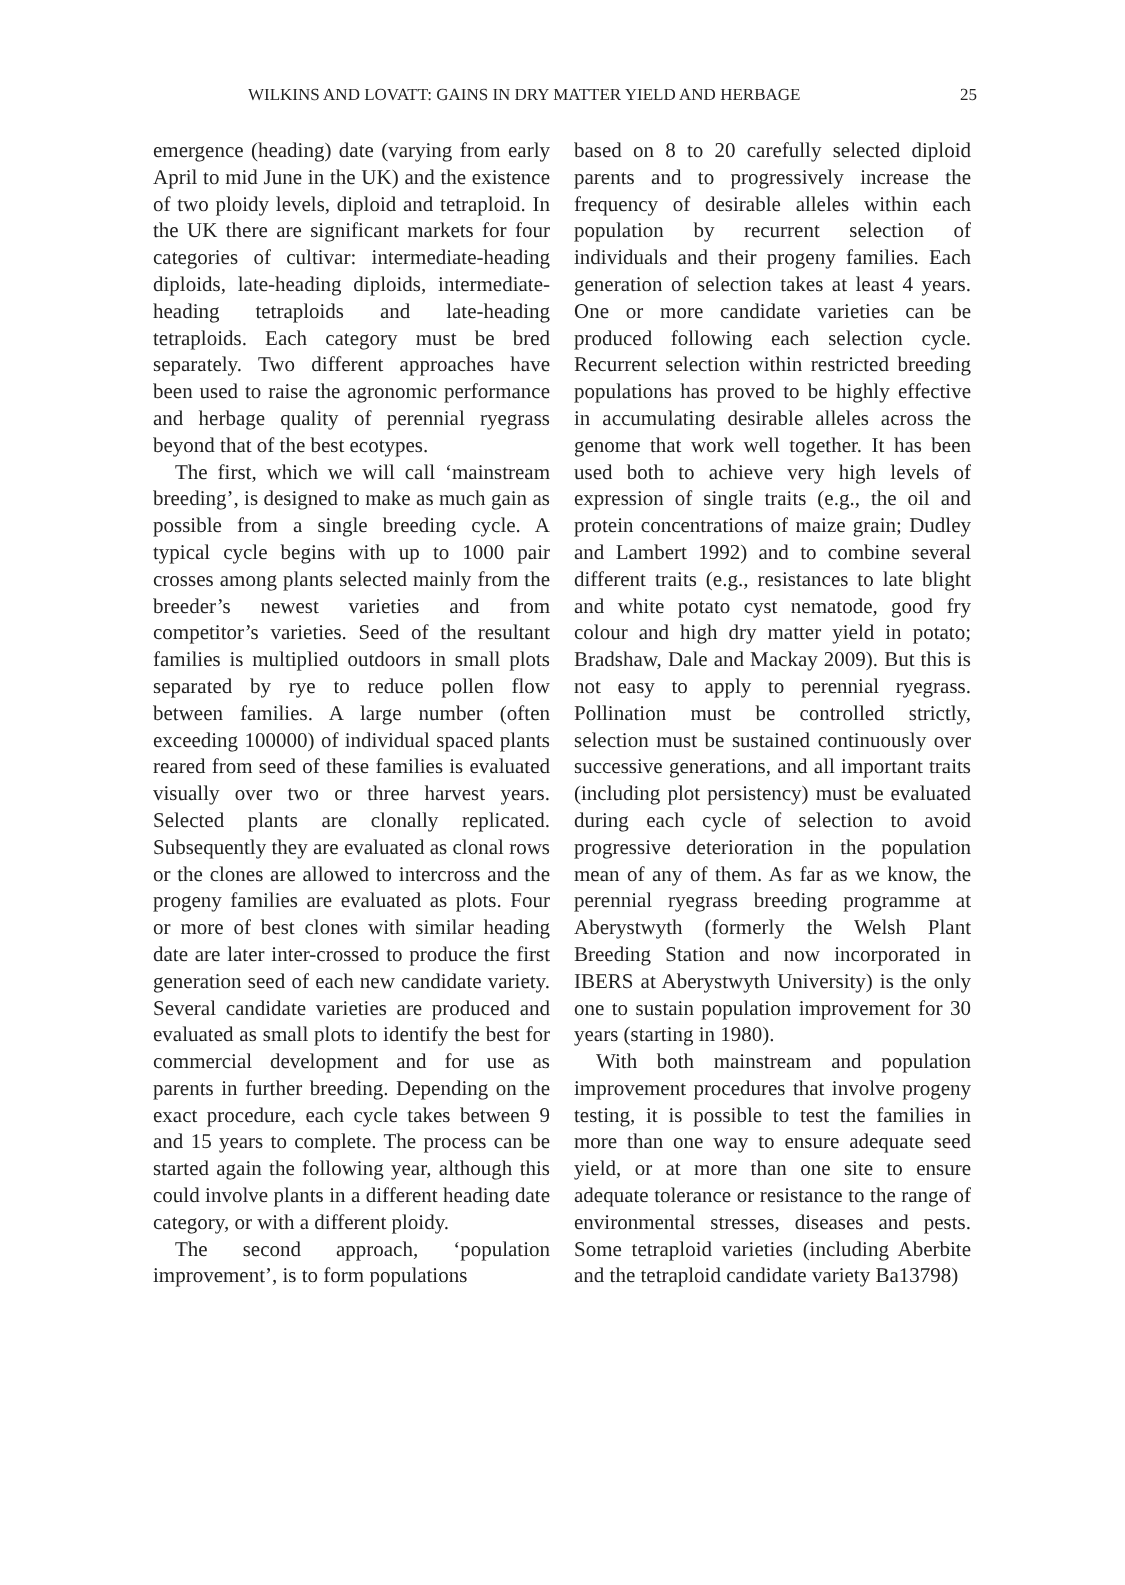WILKINS AND LOVATT: GAINS IN DRY MATTER YIELD AND HERBAGE 25
emergence (heading) date (varying from early April to mid June in the UK) and the existence of two ploidy levels, diploid and tetraploid. In the UK there are significant markets for four categories of cultivar: intermediate-heading diploids, late-heading diploids, intermediate-heading tetraploids and late-heading tetraploids. Each category must be bred separately. Two different approaches have been used to raise the agronomic performance and herbage quality of perennial ryegrass beyond that of the best ecotypes.
The first, which we will call ‘mainstream breeding’, is designed to make as much gain as possible from a single breeding cycle. A typical cycle begins with up to 1000 pair crosses among plants selected mainly from the breeder’s newest varieties and from competitor’s varieties. Seed of the resultant families is multiplied outdoors in small plots separated by rye to reduce pollen flow between families. A large number (often exceeding 100000) of individual spaced plants reared from seed of these families is evaluated visually over two or three harvest years. Selected plants are clonally replicated. Subsequently they are evaluated as clonal rows or the clones are allowed to intercross and the progeny families are evaluated as plots. Four or more of best clones with similar heading date are later inter-crossed to produce the first generation seed of each new candidate variety. Several candidate varieties are produced and evaluated as small plots to identify the best for commercial development and for use as parents in further breeding. Depending on the exact procedure, each cycle takes between 9 and 15 years to complete. The process can be started again the following year, although this could involve plants in a different heading date category, or with a different ploidy.
The second approach, ‘population improvement’, is to form populations
based on 8 to 20 carefully selected diploid parents and to progressively increase the frequency of desirable alleles within each population by recurrent selection of individuals and their progeny families. Each generation of selection takes at least 4 years. One or more candidate varieties can be produced following each selection cycle. Recurrent selection within restricted breeding populations has proved to be highly effective in accumulating desirable alleles across the genome that work well together. It has been used both to achieve very high levels of expression of single traits (e.g., the oil and protein concentrations of maize grain; Dudley and Lambert 1992) and to combine several different traits (e.g., resistances to late blight and white potato cyst nematode, good fry colour and high dry matter yield in potato; Bradshaw, Dale and Mackay 2009). But this is not easy to apply to perennial ryegrass. Pollination must be controlled strictly, selection must be sustained continuously over successive generations, and all important traits (including plot persistency) must be evaluated during each cycle of selection to avoid progressive deterioration in the population mean of any of them. As far as we know, the perennial ryegrass breeding programme at Aberystwyth (formerly the Welsh Plant Breeding Station and now incorporated in IBERS at Aberystwyth University) is the only one to sustain population improvement for 30 years (starting in 1980).
With both mainstream and population improvement procedures that involve progeny testing, it is possible to test the families in more than one way to ensure adequate seed yield, or at more than one site to ensure adequate tolerance or resistance to the range of environmental stresses, diseases and pests. Some tetraploid varieties (including Aberbite and the tetraploid candidate variety Ba13798)